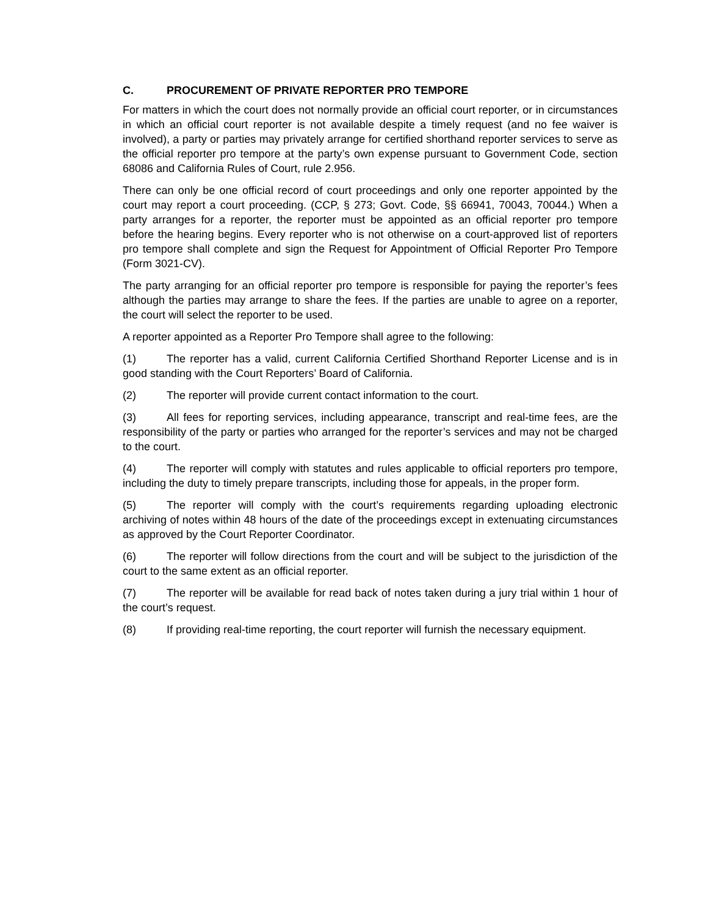C. PROCUREMENT OF PRIVATE REPORTER PRO TEMPORE
For matters in which the court does not normally provide an official court reporter, or in circumstances in which an official court reporter is not available despite a timely request (and no fee waiver is involved), a party or parties may privately arrange for certified shorthand reporter services to serve as the official reporter pro tempore at the party’s own expense pursuant to Government Code, section 68086 and California Rules of Court, rule 2.956.
There can only be one official record of court proceedings and only one reporter appointed by the court may report a court proceeding. (CCP, § 273; Govt. Code, §§ 66941, 70043, 70044.) When a party arranges for a reporter, the reporter must be appointed as an official reporter pro tempore before the hearing begins. Every reporter who is not otherwise on a court-approved list of reporters pro tempore shall complete and sign the Request for Appointment of Official Reporter Pro Tempore (Form 3021-CV).
The party arranging for an official reporter pro tempore is responsible for paying the reporter’s fees although the parties may arrange to share the fees. If the parties are unable to agree on a reporter, the court will select the reporter to be used.
A reporter appointed as a Reporter Pro Tempore shall agree to the following:
(1) The reporter has a valid, current California Certified Shorthand Reporter License and is in good standing with the Court Reporters’ Board of California.
(2) The reporter will provide current contact information to the court.
(3) All fees for reporting services, including appearance, transcript and real-time fees, are the responsibility of the party or parties who arranged for the reporter’s services and may not be charged to the court.
(4) The reporter will comply with statutes and rules applicable to official reporters pro tempore, including the duty to timely prepare transcripts, including those for appeals, in the proper form.
(5) The reporter will comply with the court’s requirements regarding uploading electronic archiving of notes within 48 hours of the date of the proceedings except in extenuating circumstances as approved by the Court Reporter Coordinator.
(6) The reporter will follow directions from the court and will be subject to the jurisdiction of the court to the same extent as an official reporter.
(7) The reporter will be available for read back of notes taken during a jury trial within 1 hour of the court’s request.
(8) If providing real-time reporting, the court reporter will furnish the necessary equipment.